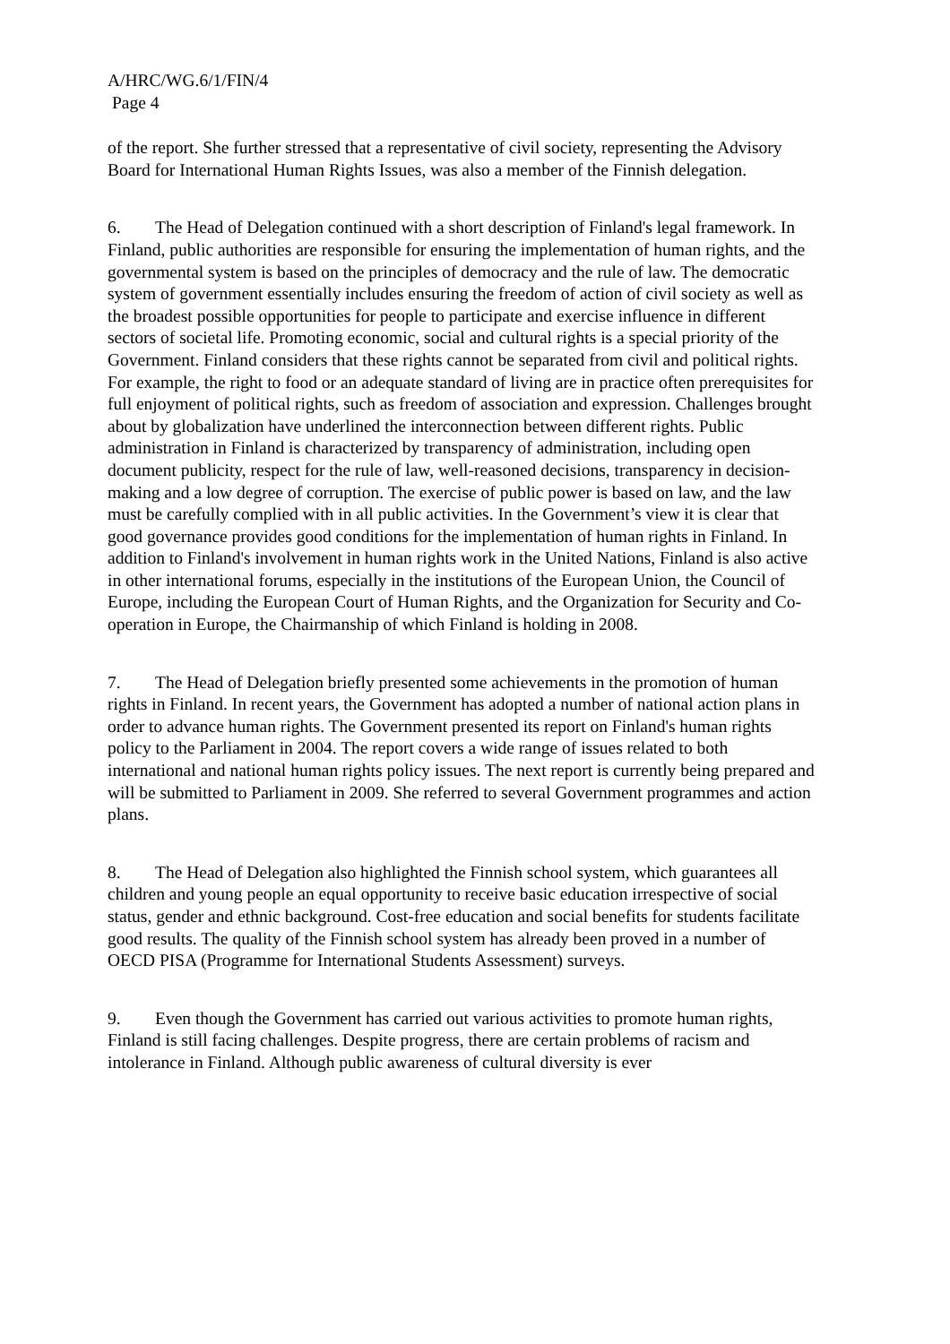A/HRC/WG.6/1/FIN/4
Page 4
of the report. She further stressed that a representative of civil society, representing the Advisory Board for International Human Rights Issues, was also a member of the Finnish delegation.
6. The Head of Delegation continued with a short description of Finland's legal framework. In Finland, public authorities are responsible for ensuring the implementation of human rights, and the governmental system is based on the principles of democracy and the rule of law. The democratic system of government essentially includes ensuring the freedom of action of civil society as well as the broadest possible opportunities for people to participate and exercise influence in different sectors of societal life. Promoting economic, social and cultural rights is a special priority of the Government. Finland considers that these rights cannot be separated from civil and political rights. For example, the right to food or an adequate standard of living are in practice often prerequisites for full enjoyment of political rights, such as freedom of association and expression. Challenges brought about by globalization have underlined the interconnection between different rights. Public administration in Finland is characterized by transparency of administration, including open document publicity, respect for the rule of law, well-reasoned decisions, transparency in decision-making and a low degree of corruption. The exercise of public power is based on law, and the law must be carefully complied with in all public activities. In the Government’s view it is clear that good governance provides good conditions for the implementation of human rights in Finland. In addition to Finland's involvement in human rights work in the United Nations, Finland is also active in other international forums, especially in the institutions of the European Union, the Council of Europe, including the European Court of Human Rights, and the Organization for Security and Co-operation in Europe, the Chairmanship of which Finland is holding in 2008.
7. The Head of Delegation briefly presented some achievements in the promotion of human rights in Finland. In recent years, the Government has adopted a number of national action plans in order to advance human rights. The Government presented its report on Finland's human rights policy to the Parliament in 2004. The report covers a wide range of issues related to both international and national human rights policy issues. The next report is currently being prepared and will be submitted to Parliament in 2009. She referred to several Government programmes and action plans.
8. The Head of Delegation also highlighted the Finnish school system, which guarantees all children and young people an equal opportunity to receive basic education irrespective of social status, gender and ethnic background. Cost-free education and social benefits for students facilitate good results. The quality of the Finnish school system has already been proved in a number of OECD PISA (Programme for International Students Assessment) surveys.
9. Even though the Government has carried out various activities to promote human rights, Finland is still facing challenges. Despite progress, there are certain problems of racism and intolerance in Finland. Although public awareness of cultural diversity is ever